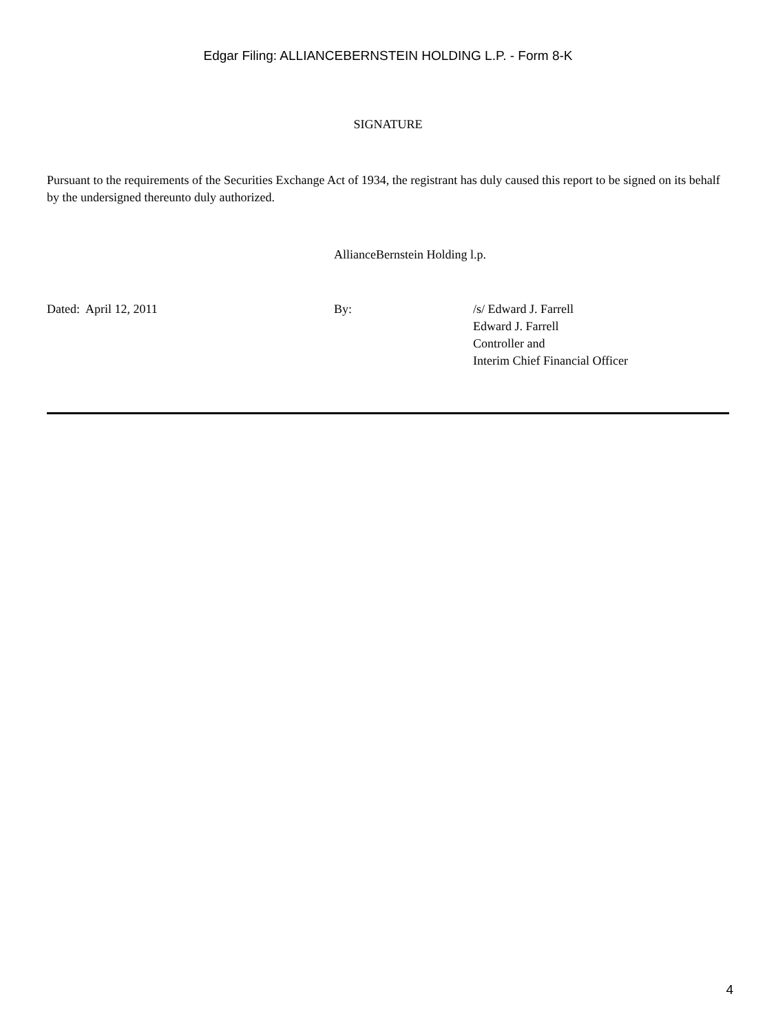Edgar Filing: ALLIANCEBERNSTEIN HOLDING L.P. - Form 8-K
SIGNATURE
Pursuant to the requirements of the Securities Exchange Act of 1934, the registrant has duly caused this report to be signed on its behalf by the undersigned thereunto duly authorized.
AllianceBernstein Holding l.p.
Dated: April 12, 2011 By: /s/ Edward J. Farrell
Edward J. Farrell
Controller and
Interim Chief Financial Officer
4